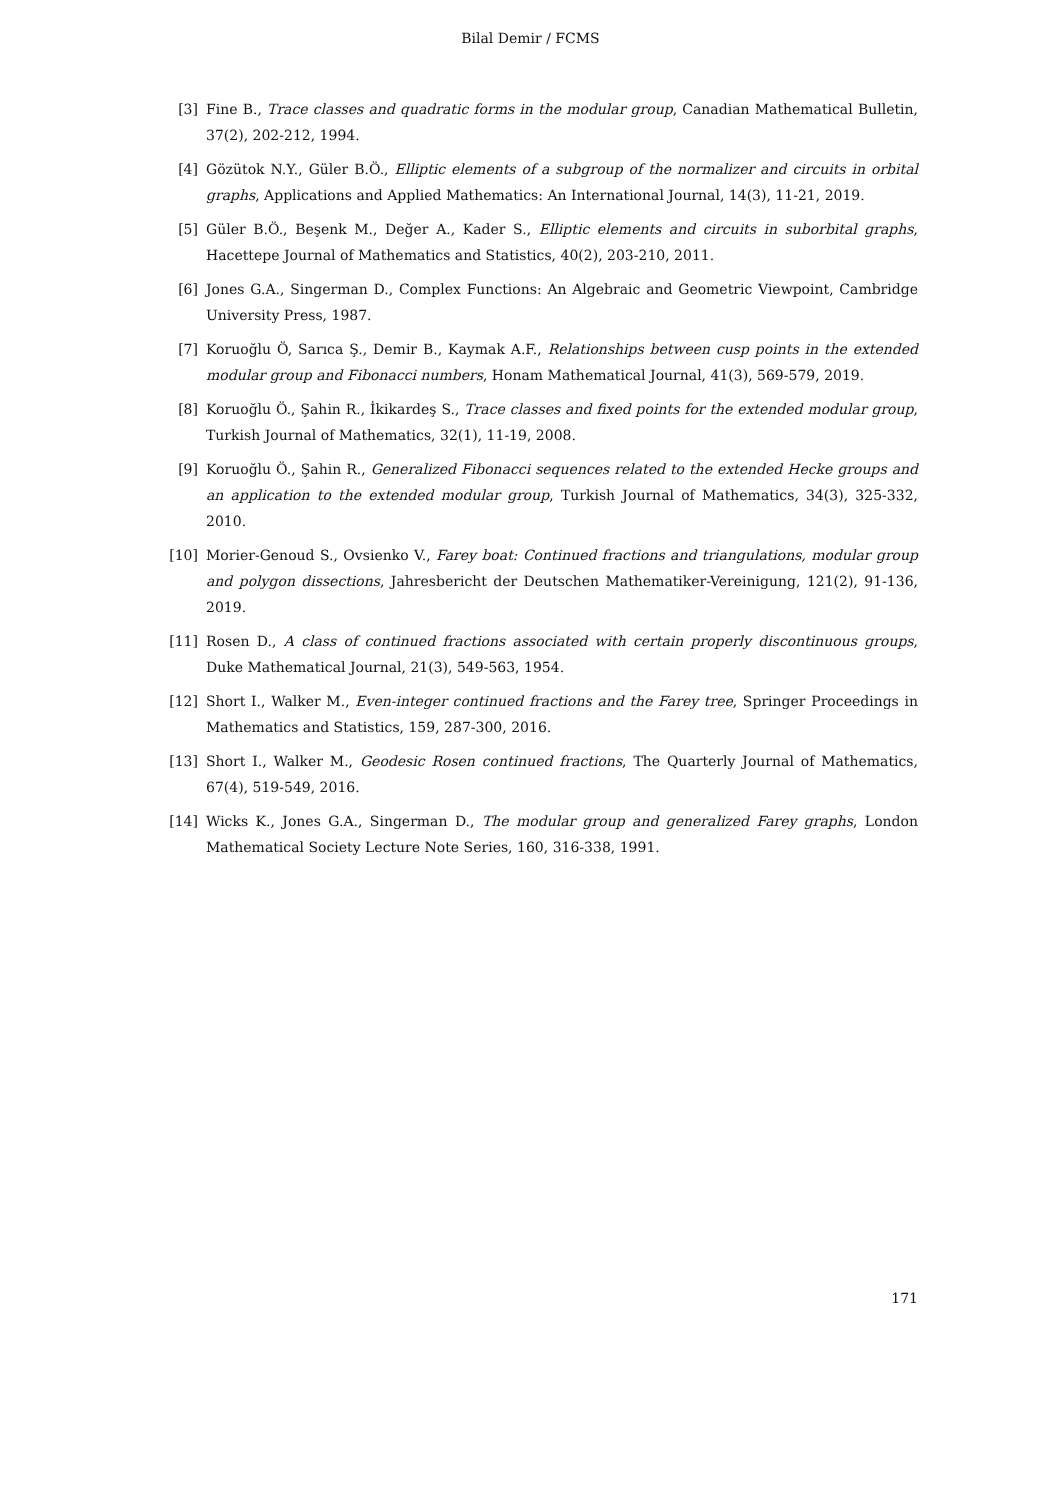Bilal Demir / FCMS
[3] Fine B., Trace classes and quadratic forms in the modular group, Canadian Mathematical Bulletin, 37(2), 202-212, 1994.
[4] Gözütok N.Y., Güler B.Ö., Elliptic elements of a subgroup of the normalizer and circuits in orbital graphs, Applications and Applied Mathematics: An International Journal, 14(3), 11-21, 2019.
[5] Güler B.Ö., Beşenk M., Değer A., Kader S., Elliptic elements and circuits in suborbital graphs, Hacettepe Journal of Mathematics and Statistics, 40(2), 203-210, 2011.
[6] Jones G.A., Singerman D., Complex Functions: An Algebraic and Geometric Viewpoint, Cambridge University Press, 1987.
[7] Koruoğlu Ö, Sarıca Ş., Demir B., Kaymak A.F., Relationships between cusp points in the extended modular group and Fibonacci numbers, Honam Mathematical Journal, 41(3), 569-579, 2019.
[8] Koruoğlu Ö., Şahin R., İkikardeş S., Trace classes and fixed points for the extended modular group, Turkish Journal of Mathematics, 32(1), 11-19, 2008.
[9] Koruoğlu Ö., Şahin R., Generalized Fibonacci sequences related to the extended Hecke groups and an application to the extended modular group, Turkish Journal of Mathematics, 34(3), 325-332, 2010.
[10] Morier-Genoud S., Ovsienko V., Farey boat: Continued fractions and triangulations, modular group and polygon dissections, Jahresbericht der Deutschen Mathematiker-Vereinigung, 121(2), 91-136, 2019.
[11] Rosen D., A class of continued fractions associated with certain properly discontinuous groups, Duke Mathematical Journal, 21(3), 549-563, 1954.
[12] Short I., Walker M., Even-integer continued fractions and the Farey tree, Springer Proceedings in Mathematics and Statistics, 159, 287-300, 2016.
[13] Short I., Walker M., Geodesic Rosen continued fractions, The Quarterly Journal of Mathematics, 67(4), 519-549, 2016.
[14] Wicks K., Jones G.A., Singerman D., The modular group and generalized Farey graphs, London Mathematical Society Lecture Note Series, 160, 316-338, 1991.
171